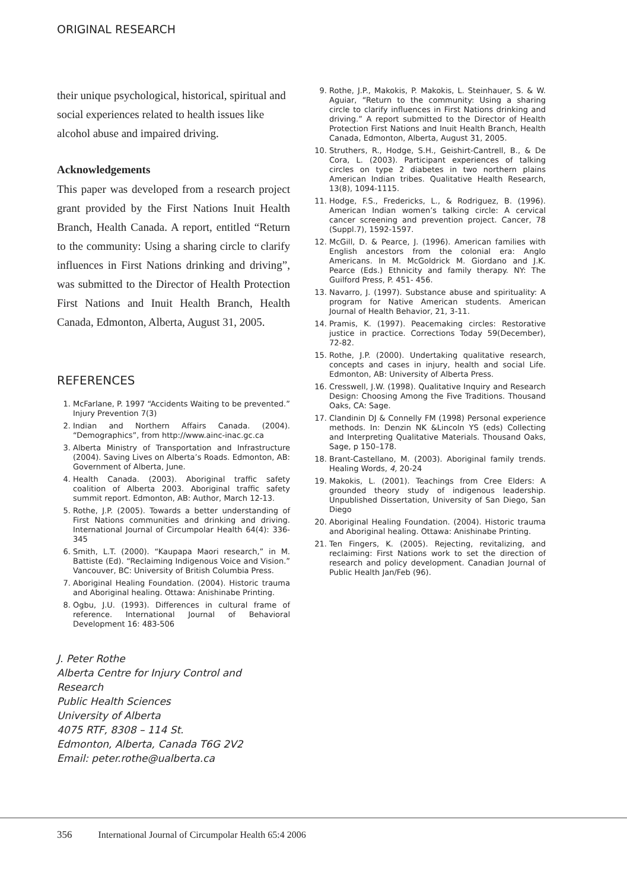ORIGINAL RESEARCH
their unique psychological, historical, spiritual and social experiences related to health issues like alcohol abuse and impaired driving.
Acknowledgements
This paper was developed from a research project grant provided by the First Nations Inuit Health Branch, Health Canada. A report, entitled “Return to the community: Using a sharing circle to clarify influences in First Nations drinking and driving”, was submitted to the Director of Health Protection First Nations and Inuit Health Branch, Health Canada, Edmonton, Alberta, August 31, 2005.
REFERENCES
1. McFarlane, P. 1997 “Accidents Waiting to be prevented.” Injury Prevention 7(3)
2. Indian and Northern Affairs Canada. (2004). “Demographics”, from http://www.ainc-inac.gc.ca
3. Alberta Ministry of Transportation and Infrastructure (2004). Saving Lives on Alberta’s Roads. Edmonton, AB: Government of Alberta, June.
4. Health Canada. (2003). Aboriginal traffic safety coalition of Alberta 2003. Aboriginal traffic safety summit report. Edmonton, AB: Author, March 12-13.
5. Rothe, J.P. (2005). Towards a better understanding of First Nations communities and drinking and driving. International Journal of Circumpolar Health 64(4): 336-345
6. Smith, L.T. (2000). “Kaupapa Maori research,” in M. Battiste (Ed). “Reclaiming Indigenous Voice and Vision.” Vancouver, BC: University of British Columbia Press.
7. Aboriginal Healing Foundation. (2004). Historic trauma and Aboriginal healing. Ottawa: Anishinabe Printing.
8. Ogbu, J.U. (1993). Differences in cultural frame of reference. International Journal of Behavioral Development 16: 483-506
J. Peter Rothe
Alberta Centre for Injury Control and Research
Public Health Sciences
University of Alberta
4075 RTF, 8308 – 114 St.
Edmonton, Alberta, Canada T6G 2V2
Email: peter.rothe@ualberta.ca
9. Rothe, J.P., Makokis, P. Makokis, L. Steinhauer, S. & W. Aguiar, “Return to the community: Using a sharing circle to clarify influences in First Nations drinking and driving.” A report submitted to the Director of Health Protection First Nations and Inuit Health Branch, Health Canada, Edmonton, Alberta, August 31, 2005.
10. Struthers, R., Hodge, S.H., Geishirt-Cantrell, B., & De Cora, L. (2003). Participant experiences of talking circles on type 2 diabetes in two northern plains American Indian tribes. Qualitative Health Research, 13(8), 1094-1115.
11. Hodge, F.S., Fredericks, L., & Rodriguez, B. (1996). American Indian women’s talking circle: A cervical cancer screening and prevention project. Cancer, 78 (Suppl.7), 1592-1597.
12. McGill, D. & Pearce, J. (1996). American families with English ancestors from the colonial era: Anglo Americans. In M. McGoldrick M. Giordano and J.K. Pearce (Eds.) Ethnicity and family therapy. NY: The Guilford Press, P. 451- 456.
13. Navarro, J. (1997). Substance abuse and spirituality: A program for Native American students. American Journal of Health Behavior, 21, 3-11.
14. Pramis, K. (1997). Peacemaking circles: Restorative justice in practice. Corrections Today 59(December), 72-82.
15. Rothe, J.P. (2000). Undertaking qualitative research, concepts and cases in injury, health and social Life. Edmonton, AB: University of Alberta Press.
16. Cresswell, J.W. (1998). Qualitative Inquiry and Research Design: Choosing Among the Five Traditions. Thousand Oaks, CA: Sage.
17. Clandinin DJ & Connelly FM (1998) Personal experience methods. In: Denzin NK &Lincoln YS (eds) Collecting and Interpreting Qualitative Materials. Thousand Oaks, Sage, p 150–178.
18. Brant-Castellano, M. (2003). Aboriginal family trends. Healing Words, 4, 20-24
19. Makokis, L. (2001). Teachings from Cree Elders: A grounded theory study of indigenous leadership. Unpublished Dissertation, University of San Diego, San Diego
20. Aboriginal Healing Foundation. (2004). Historic trauma and Aboriginal healing. Ottawa: Anishinabe Printing.
21. Ten Fingers, K. (2005). Rejecting, revitalizing, and reclaiming: First Nations work to set the direction of research and policy development. Canadian Journal of Public Health Jan/Feb (96).
356 International Journal of Circumpolar Health 65:4 2006